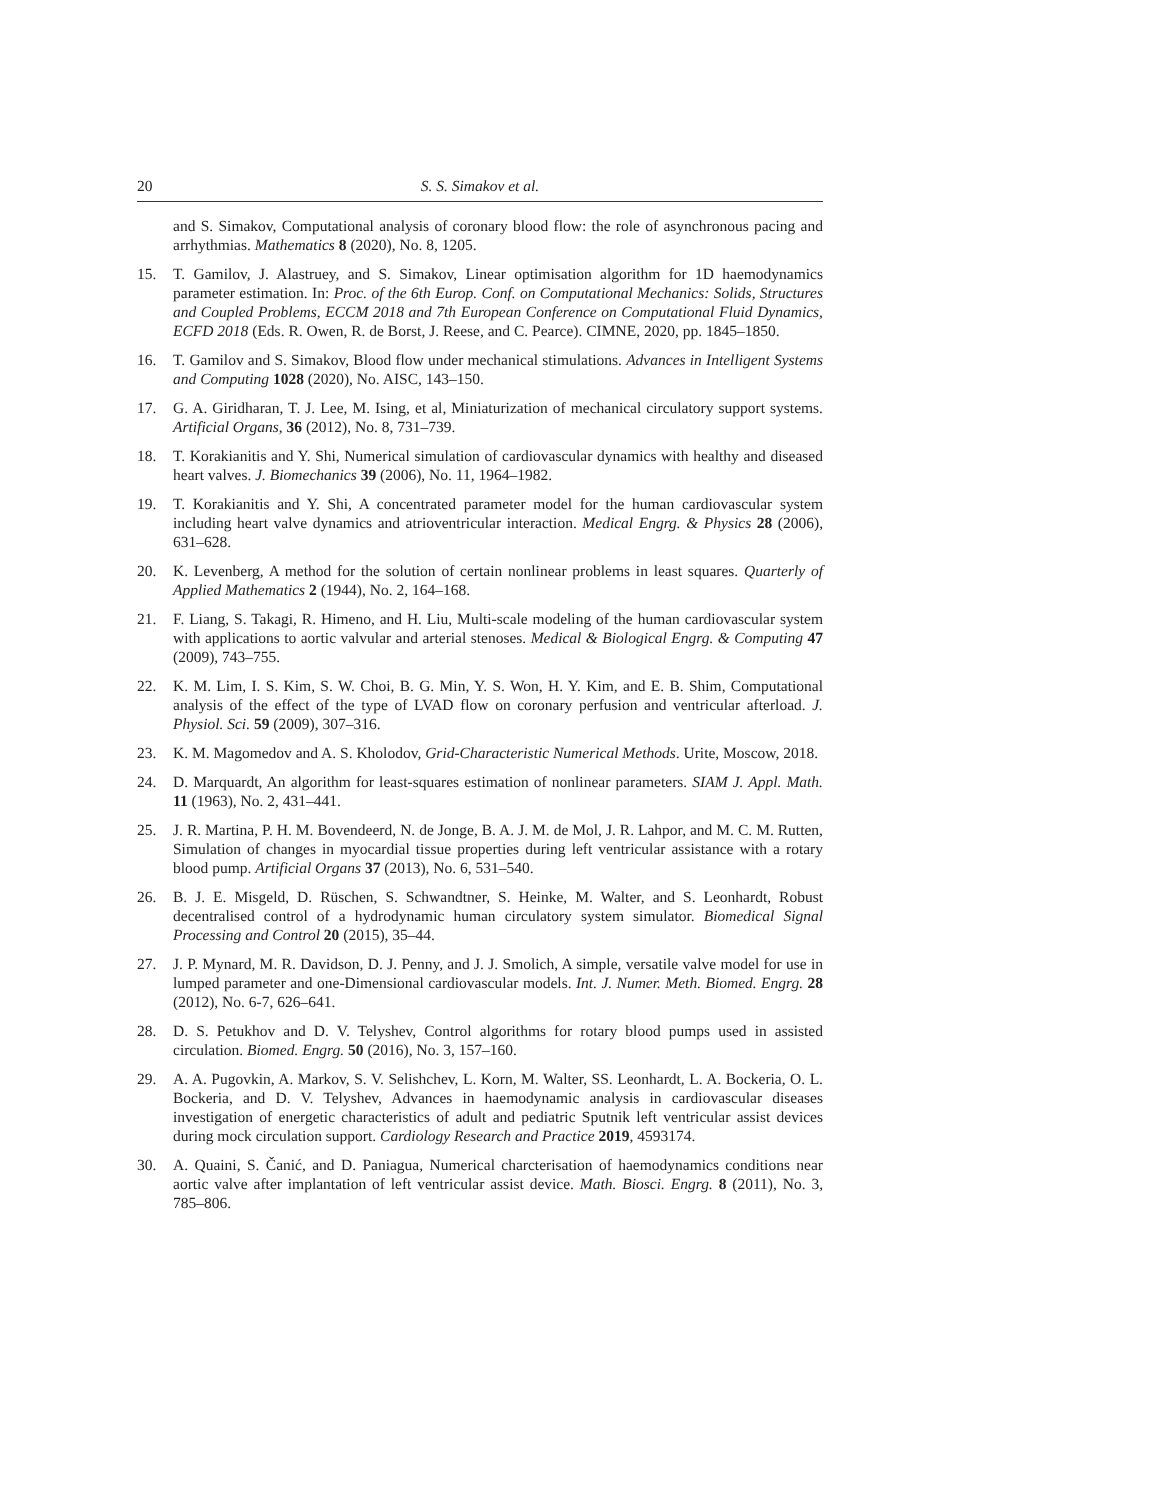20 S. S. Simakov et al.
and S. Simakov, Computational analysis of coronary blood flow: the role of asynchronous pacing and arrhythmias. Mathematics 8 (2020), No. 8, 1205.
15. T. Gamilov, J. Alastruey, and S. Simakov, Linear optimisation algorithm for 1D haemodynamics parameter estimation. In: Proc. of the 6th Europ. Conf. on Computational Mechanics: Solids, Structures and Coupled Problems, ECCM 2018 and 7th European Conference on Computational Fluid Dynamics, ECFD 2018 (Eds. R. Owen, R. de Borst, J. Reese, and C. Pearce). CIMNE, 2020, pp. 1845–1850.
16. T. Gamilov and S. Simakov, Blood flow under mechanical stimulations. Advances in Intelligent Systems and Computing 1028 (2020), No. AISC, 143–150.
17. G. A. Giridharan, T. J. Lee, M. Ising, et al, Miniaturization of mechanical circulatory support systems. Artificial Organs, 36 (2012), No. 8, 731–739.
18. T. Korakianitis and Y. Shi, Numerical simulation of cardiovascular dynamics with healthy and diseased heart valves. J. Biomechanics 39 (2006), No. 11, 1964–1982.
19. T. Korakianitis and Y. Shi, A concentrated parameter model for the human cardiovascular system including heart valve dynamics and atrioventricular interaction. Medical Engrg. & Physics 28 (2006), 631–628.
20. K. Levenberg, A method for the solution of certain nonlinear problems in least squares. Quarterly of Applied Mathematics 2 (1944), No. 2, 164–168.
21. F. Liang, S. Takagi, R. Himeno, and H. Liu, Multi-scale modeling of the human cardiovascular system with applications to aortic valvular and arterial stenoses. Medical & Biological Engrg. & Computing 47 (2009), 743–755.
22. K. M. Lim, I. S. Kim, S. W. Choi, B. G. Min, Y. S. Won, H. Y. Kim, and E. B. Shim, Computational analysis of the effect of the type of LVAD flow on coronary perfusion and ventricular afterload. J. Physiol. Sci. 59 (2009), 307–316.
23. K. M. Magomedov and A. S. Kholodov, Grid-Characteristic Numerical Methods. Urite, Moscow, 2018.
24. D. Marquardt, An algorithm for least-squares estimation of nonlinear parameters. SIAM J. Appl. Math. 11 (1963), No. 2, 431–441.
25. J. R. Martina, P. H. M. Bovendeerd, N. de Jonge, B. A. J. M. de Mol, J. R. Lahpor, and M. C. M. Rutten, Simulation of changes in myocardial tissue properties during left ventricular assistance with a rotary blood pump. Artificial Organs 37 (2013), No. 6, 531–540.
26. B. J. E. Misgeld, D. Rüschen, S. Schwandtner, S. Heinke, M. Walter, and S. Leonhardt, Robust decentralised control of a hydrodynamic human circulatory system simulator. Biomedical Signal Processing and Control 20 (2015), 35–44.
27. J. P. Mynard, M. R. Davidson, D. J. Penny, and J. J. Smolich, A simple, versatile valve model for use in lumped parameter and one-Dimensional cardiovascular models. Int. J. Numer. Meth. Biomed. Engrg. 28 (2012), No. 6-7, 626–641.
28. D. S. Petukhov and D. V. Telyshev, Control algorithms for rotary blood pumps used in assisted circulation. Biomed. Engrg. 50 (2016), No. 3, 157–160.
29. A. A. Pugovkin, A. Markov, S. V. Selishchev, L. Korn, M. Walter, SS. Leonhardt, L. A. Bockeria, O. L. Bockeria, and D. V. Telyshev, Advances in haemodynamic analysis in cardiovascular diseases investigation of energetic characteristics of adult and pediatric Sputnik left ventricular assist devices during mock circulation support. Cardiology Research and Practice 2019, 4593174.
30. A. Quaini, S. Čanić, and D. Paniagua, Numerical charcterisation of haemodynamics conditions near aortic valve after implantation of left ventricular assist device. Math. Biosci. Engrg. 8 (2011), No. 3, 785–806.